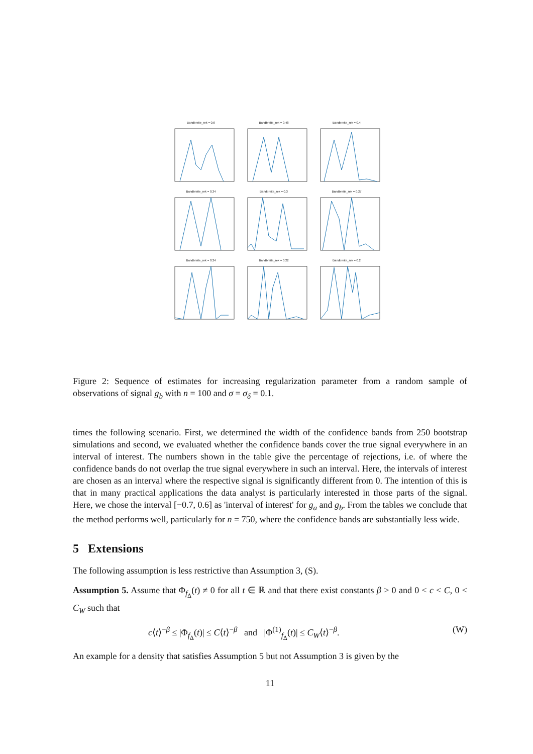Bandbreite_rek = 0.6
Bandbreite_rek = 0.48
Bandbreite_rek = 0.4
Bandbreite_rek = 0.34
Bandbreite_rek = 0.3
Bandbreite_rek = 0.27
Bandbreite_rek = 0.24
Bandbreite_rek = 0.22
Bandbreite_rek = 0.2
Figure 2: Sequence of estimates for increasing regularization parameter from a random sample of observations of signal g<sub>b</sub> with n = 100 and σ = σ<sub>δ</sub> = 0.1.
times the following scenario. First, we determined the width of the confidence bands from 250 bootstrap simulations and second, we evaluated whether the confidence bands cover the true signal everywhere in an interval of interest. The numbers shown in the table give the percentage of rejections, i.e. of where the confidence bands do not overlap the true signal everywhere in such an interval. Here, the intervals of interest are chosen as an interval where the respective signal is significantly different from 0. The intention of this is that in many practical applications the data analyst is particularly interested in those parts of the signal. Here, we chose the interval [−0.7, 0.6] as 'interval of interest' for g<sub>a</sub> and g<sub>b</sub>. From the tables we conclude that the method performs well, particularly for n = 750, where the confidence bands are substantially less wide.
5 Extensions
The following assumption is less restrictive than Assumption 3, (S).
Assumption 5. Assume that Φ<sub>f<sub>Δ</sub></sub>(t) ≠ 0 for all t ∈ ℝ and that there exist constants β > 0 and 0 < c < C, 0 < C<sub>W</sub> such that
c⟨t⟩<sup>−β</sup> ≤ |Φ<sub>f<sub>Δ</sub></sub>(t)| ≤ C⟨t⟩<sup>−β</sup> and |Φ<sup>(1)</sup><sub>f<sub>Δ</sub></sub>(t)| ≤ C<sub>W</sub>⟨t⟩<sup>−β</sup>. (W)
An example for a density that satisfies Assumption 5 but not Assumption 3 is given by the
11